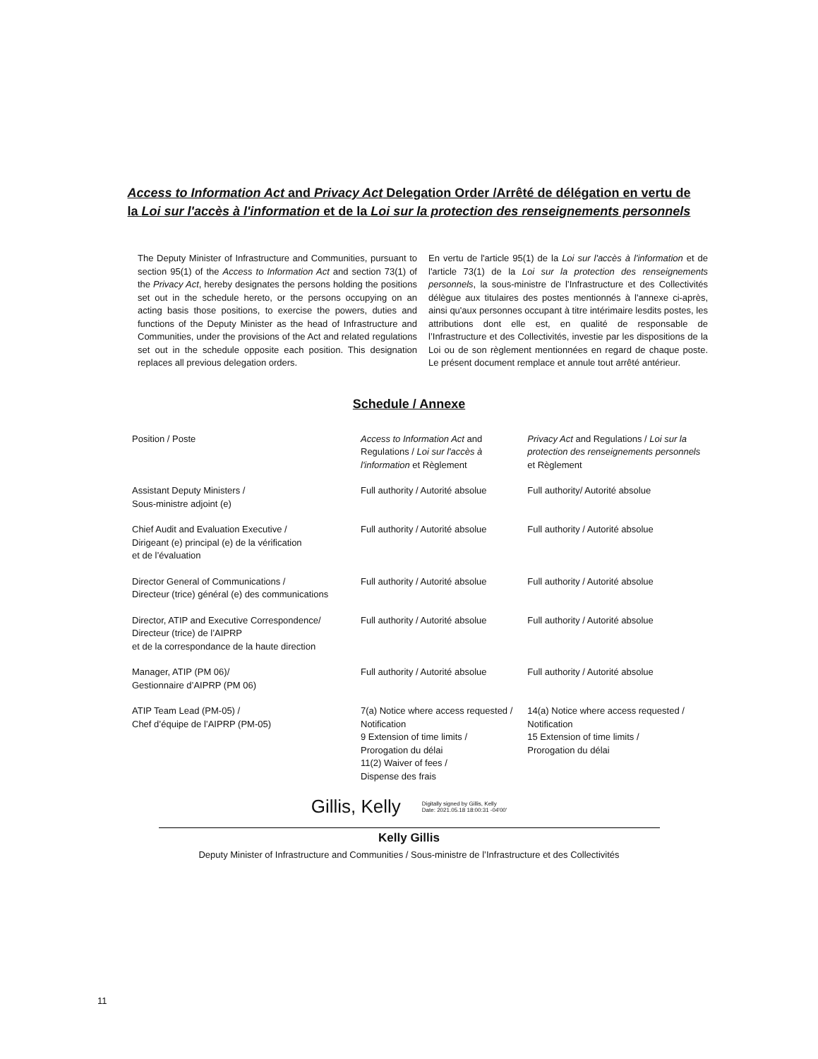Access to Information Act and Privacy Act Delegation Order /Arrêté de délégation en vertu de la Loi sur l'accès à l'information et de la Loi sur la protection des renseignements personnels
The Deputy Minister of Infrastructure and Communities, pursuant to section 95(1) of the Access to Information Act and section 73(1) of the Privacy Act, hereby designates the persons holding the positions set out in the schedule hereto, or the persons occupying on an acting basis those positions, to exercise the powers, duties and functions of the Deputy Minister as the head of Infrastructure and Communities, under the provisions of the Act and related regulations set out in the schedule opposite each position. This designation replaces all previous delegation orders.
En vertu de l'article 95(1) de la Loi sur l'accès à l'information et de l'article 73(1) de la Loi sur la protection des renseignements personnels, la sous-ministre de l’Infrastructure et des Collectivités délègue aux titulaires des postes mentionnés à l'annexe ci-après, ainsi qu'aux personnes occupant à titre intérimaire lesdits postes, les attributions dont elle est, en qualité de responsable de l’Infrastructure et des Collectivités, investie par les dispositions de la Loi ou de son règlement mentionnées en regard de chaque poste. Le présent document remplace et annule tout arrêté antérieur.
Schedule / Annexe
| Position / Poste | Access to Information Act and Regulations / Loi sur l'accès à l'information et Règlement | Privacy Act and Regulations / Loi sur la protection des renseignements personnels et Règlement |
| --- | --- | --- |
| Assistant Deputy Ministers / Sous-ministre adjoint (e) | Full authority / Autorité absolue | Full authority/ Autorité absolue |
| Chief Audit and Evaluation Executive / Dirigeant (e) principal (e) de la vérification et de l’évaluation | Full authority / Autorité absolue | Full authority / Autorité absolue |
| Director General of Communications / Directeur (trice) général (e) des communications | Full authority / Autorité absolue | Full authority / Autorité absolue |
| Director, ATIP and Executive Correspondence/ Directeur (trice) de l’AIPRP et de la correspondance de la haute direction | Full authority / Autorité absolue | Full authority / Autorité absolue |
| Manager, ATIP (PM 06)/ Gestionnaire d’AIPRP (PM 06) | Full authority / Autorité absolue | Full authority / Autorité absolue |
| ATIP Team Lead (PM-05) / Chef d’équipe de l’AIPRP (PM-05) | 7(a) Notice where access requested / Notification 9 Extension of time limits / Prorogation du délai 11(2) Waiver of fees / Dispense des frais | 14(a) Notice where access requested / Notification 15 Extension of time limits / Prorogation du délai |
Gillis, Kelly Digitally signed by Gillis, Kelly
Date: 2021.05.18 18:00:31 -04'00'
Kelly Gillis
Deputy Minister of Infrastructure and Communities / Sous-ministre de l’Infrastructure et des Collectivités
11